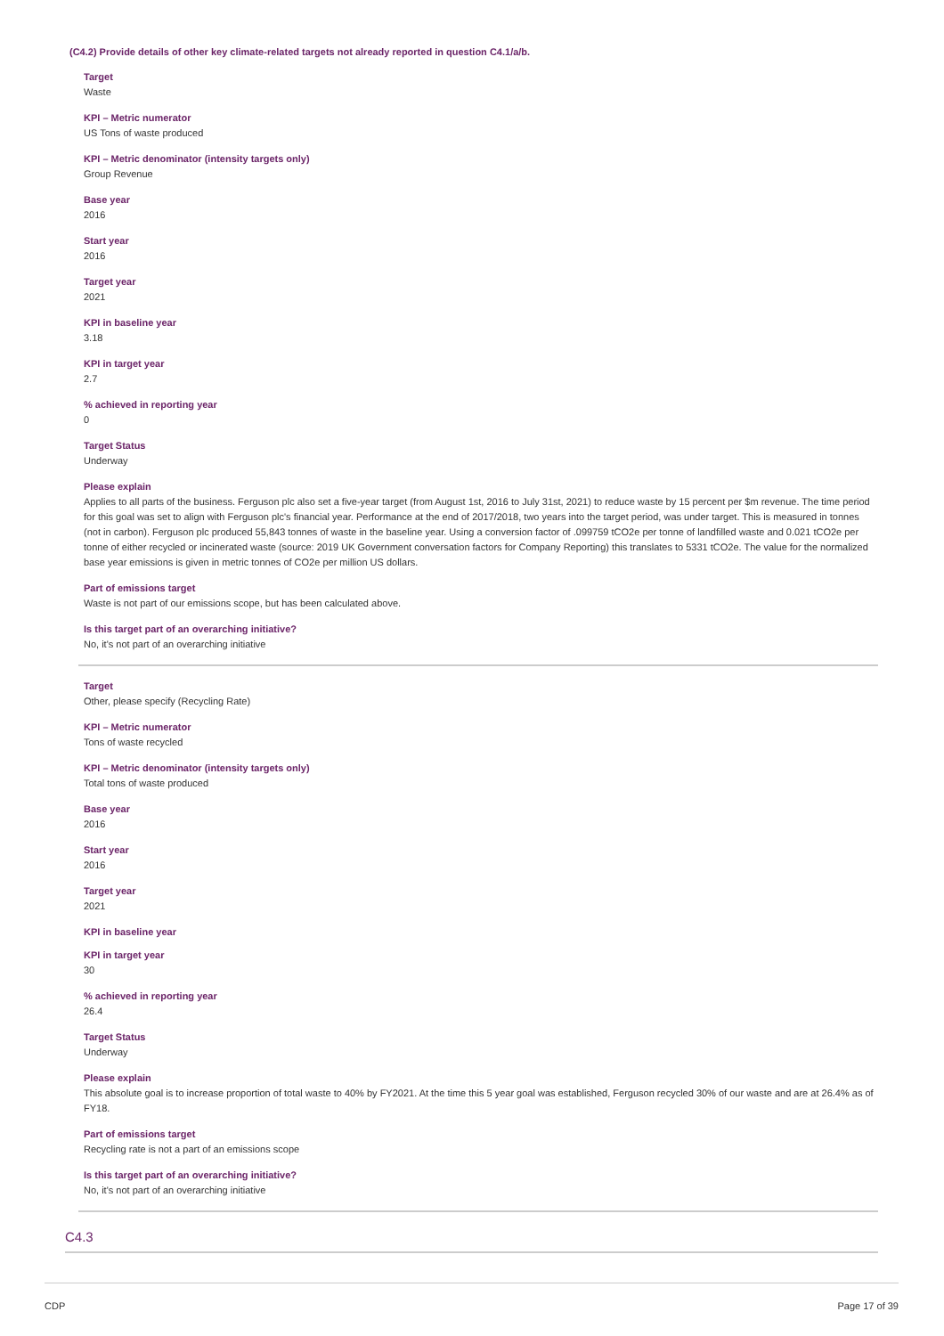(C4.2) Provide details of other key climate-related targets not already reported in question C4.1/a/b.
Target
Waste
KPI – Metric numerator
US Tons of waste produced
KPI – Metric denominator (intensity targets only)
Group Revenue
Base year
2016
Start year
2016
Target year
2021
KPI in baseline year
3.18
KPI in target year
2.7
% achieved in reporting year
0
Target Status
Underway
Please explain
Applies to all parts of the business. Ferguson plc also set a five-year target (from August 1st, 2016 to July 31st, 2021) to reduce waste by 15 percent per $m revenue. The time period for this goal was set to align with Ferguson plc's financial year. Performance at the end of 2017/2018, two years into the target period, was under target. This is measured in tonnes (not in carbon). Ferguson plc produced 55,843 tonnes of waste in the baseline year. Using a conversion factor of .099759 tCO2e per tonne of landfilled waste and 0.021 tCO2e per tonne of either recycled or incinerated waste (source: 2019 UK Government conversation factors for Company Reporting) this translates to 5331 tCO2e. The value for the normalized base year emissions is given in metric tonnes of CO2e per million US dollars.
Part of emissions target
Waste is not part of our emissions scope, but has been calculated above.
Is this target part of an overarching initiative?
No, it's not part of an overarching initiative
Target
Other, please specify (Recycling Rate)
KPI – Metric numerator
Tons of waste recycled
KPI – Metric denominator (intensity targets only)
Total tons of waste produced
Base year
2016
Start year
2016
Target year
2021
KPI in baseline year
KPI in target year
30
% achieved in reporting year
26.4
Target Status
Underway
Please explain
This absolute goal is to increase proportion of total waste to 40% by FY2021. At the time this 5 year goal was established, Ferguson recycled 30% of our waste and are at 26.4% as of FY18.
Part of emissions target
Recycling rate is not a part of an emissions scope
Is this target part of an overarching initiative?
No, it's not part of an overarching initiative
C4.3
CDP Page 17 of 39